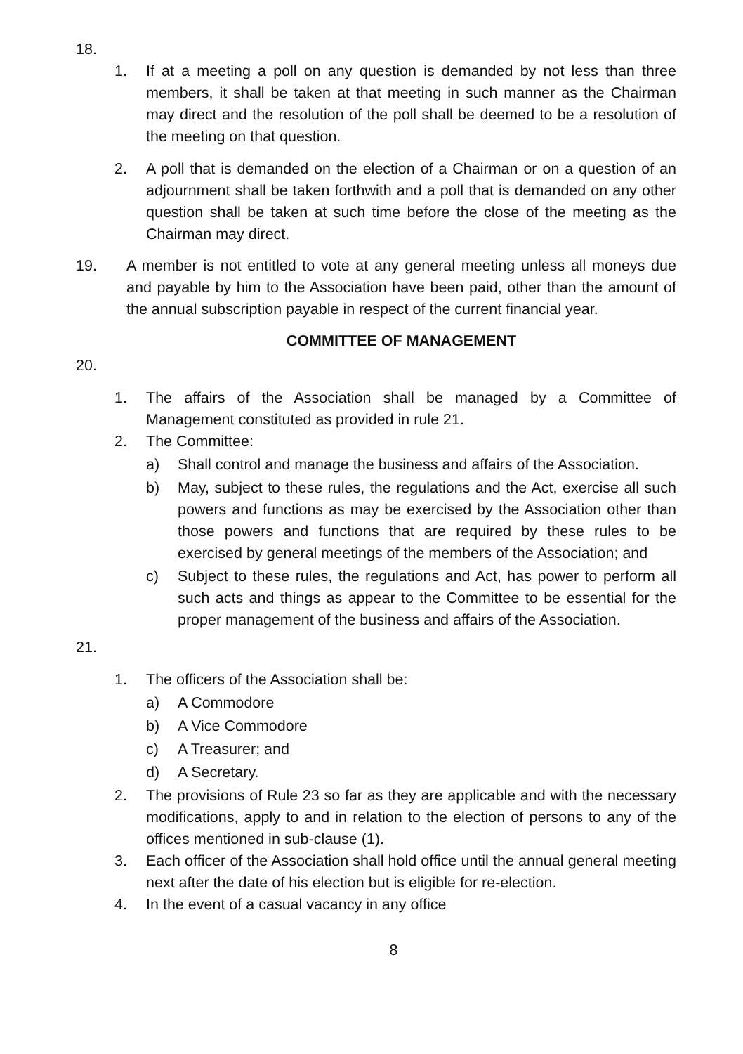18.
1. If at a meeting a poll on any question is demanded by not less than three members, it shall be taken at that meeting in such manner as the Chairman may direct and the resolution of the poll shall be deemed to be a resolution of the meeting on that question.
2. A poll that is demanded on the election of a Chairman or on a question of an adjournment shall be taken forthwith and a poll that is demanded on any other question shall be taken at such time before the close of the meeting as the Chairman may direct.
19. A member is not entitled to vote at any general meeting unless all moneys due and payable by him to the Association have been paid, other than the amount of the annual subscription payable in respect of the current financial year.
COMMITTEE OF MANAGEMENT
20.
1. The affairs of the Association shall be managed by a Committee of Management constituted as provided in rule 21.
2. The Committee:
a) Shall control and manage the business and affairs of the Association.
b) May, subject to these rules, the regulations and the Act, exercise all such powers and functions as may be exercised by the Association other than those powers and functions that are required by these rules to be exercised by general meetings of the members of the Association; and
c) Subject to these rules, the regulations and Act, has power to perform all such acts and things as appear to the Committee to be essential for the proper management of the business and affairs of the Association.
21.
1. The officers of the Association shall be:
a) A Commodore
b) A Vice Commodore
c) A Treasurer; and
d) A Secretary.
2. The provisions of Rule 23 so far as they are applicable and with the necessary modifications, apply to and in relation to the election of persons to any of the offices mentioned in sub-clause (1).
3. Each officer of the Association shall hold office until the annual general meeting next after the date of his election but is eligible for re-election.
4. In the event of a casual vacancy in any office
8